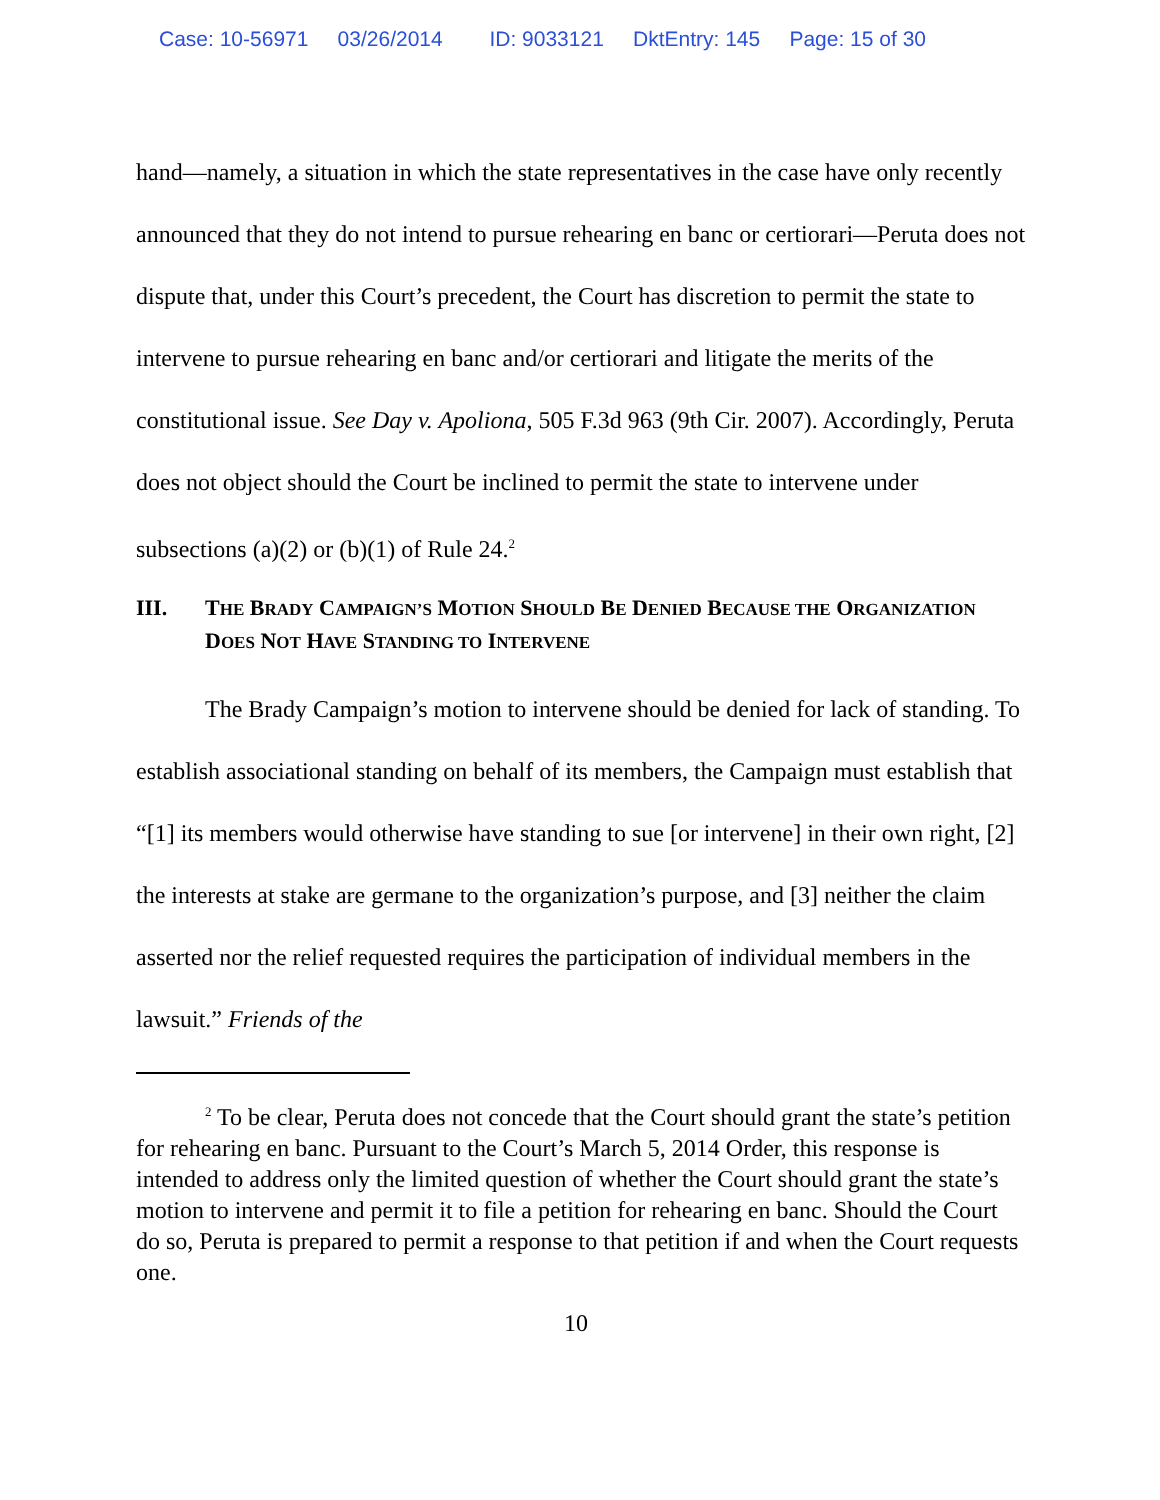Case: 10-56971 03/26/2014 ID: 9033121 DktEntry: 145 Page: 15 of 30
hand—namely, a situation in which the state representatives in the case have only recently announced that they do not intend to pursue rehearing en banc or certiorari—Peruta does not dispute that, under this Court’s precedent, the Court has discretion to permit the state to intervene to pursue rehearing en banc and/or certiorari and litigate the merits of the constitutional issue. See Day v. Apoliona, 505 F.3d 963 (9th Cir. 2007). Accordingly, Peruta does not object should the Court be inclined to permit the state to intervene under subsections (a)(2) or (b)(1) of Rule 24.<sup>2</sup>
III. THE BRADY CAMPAIGN’S MOTION SHOULD BE DENIED BECAUSE THE ORGANIZATION DOES NOT HAVE STANDING TO INTERVENE
The Brady Campaign’s motion to intervene should be denied for lack of standing. To establish associational standing on behalf of its members, the Campaign must establish that “[1] its members would otherwise have standing to sue [or intervene] in their own right, [2] the interests at stake are germane to the organization’s purpose, and [3] neither the claim asserted nor the relief requested requires the participation of individual members in the lawsuit.” Friends of the
<sup>2</sup> To be clear, Peruta does not concede that the Court should grant the state’s petition for rehearing en banc. Pursuant to the Court’s March 5, 2014 Order, this response is intended to address only the limited question of whether the Court should grant the state’s motion to intervene and permit it to file a petition for rehearing en banc. Should the Court do so, Peruta is prepared to permit a response to that petition if and when the Court requests one.
10